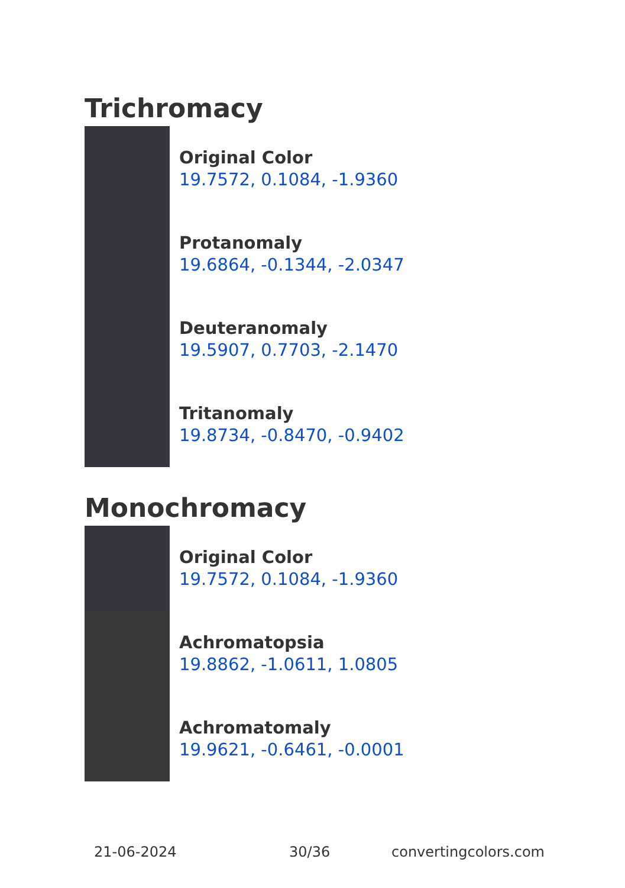Trichromacy
Original Color
19.7572, 0.1084, -1.9360
Protanomaly
19.6864, -0.1344, -2.0347
Deuteranomaly
19.5907, 0.7703, -2.1470
Tritanomaly
19.8734, -0.8470, -0.9402
Monochromacy
Original Color
19.7572, 0.1084, -1.9360
Achromatopsia
19.8862, -1.0611, 1.0805
Achromatomaly
19.9621, -0.6461, -0.0001
21-06-2024 30/36 convertingcolors.com